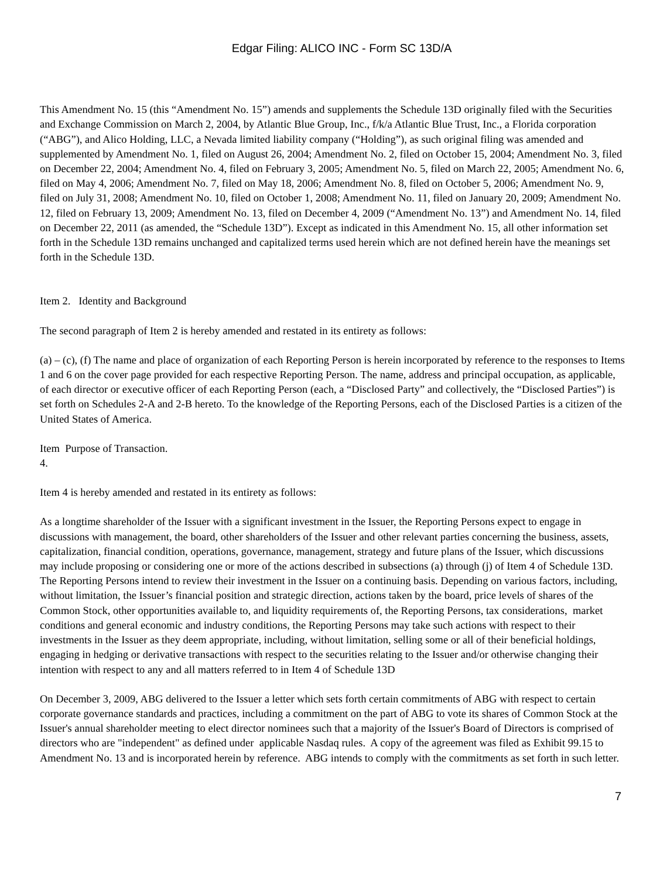Edgar Filing: ALICO INC - Form SC 13D/A
This Amendment No. 15 (this “Amendment No. 15”) amends and supplements the Schedule 13D originally filed with the Securities and Exchange Commission on March 2, 2004, by Atlantic Blue Group, Inc., f/k/a Atlantic Blue Trust, Inc., a Florida corporation (“ABG”), and Alico Holding, LLC, a Nevada limited liability company (“Holding”), as such original filing was amended and supplemented by Amendment No. 1, filed on August 26, 2004; Amendment No. 2, filed on October 15, 2004; Amendment No. 3, filed on December 22, 2004; Amendment No. 4, filed on February 3, 2005; Amendment No. 5, filed on March 22, 2005; Amendment No. 6, filed on May 4, 2006; Amendment No. 7, filed on May 18, 2006; Amendment No. 8, filed on October 5, 2006; Amendment No. 9, filed on July 31, 2008; Amendment No. 10, filed on October 1, 2008; Amendment No. 11, filed on January 20, 2009; Amendment No. 12, filed on February 13, 2009; Amendment No. 13, filed on December 4, 2009 (“Amendment No. 13”) and Amendment No. 14, filed on December 22, 2011 (as amended, the “Schedule 13D”). Except as indicated in this Amendment No. 15, all other information set forth in the Schedule 13D remains unchanged and capitalized terms used herein which are not defined herein have the meanings set forth in the Schedule 13D.
Item 2. Identity and Background
The second paragraph of Item 2 is hereby amended and restated in its entirety as follows:
(a) – (c), (f) The name and place of organization of each Reporting Person is herein incorporated by reference to the responses to Items 1 and 6 on the cover page provided for each respective Reporting Person. The name, address and principal occupation, as applicable, of each director or executive officer of each Reporting Person (each, a “Disclosed Party” and collectively, the “Disclosed Parties”) is set forth on Schedules 2-A and 2-B hereto. To the knowledge of the Reporting Persons, each of the Disclosed Parties is a citizen of the United States of America.
Item Purpose of Transaction.
4.
Item 4 is hereby amended and restated in its entirety as follows:
As a longtime shareholder of the Issuer with a significant investment in the Issuer, the Reporting Persons expect to engage in discussions with management, the board, other shareholders of the Issuer and other relevant parties concerning the business, assets, capitalization, financial condition, operations, governance, management, strategy and future plans of the Issuer, which discussions may include proposing or considering one or more of the actions described in subsections (a) through (j) of Item 4 of Schedule 13D. The Reporting Persons intend to review their investment in the Issuer on a continuing basis. Depending on various factors, including, without limitation, the Issuer’s financial position and strategic direction, actions taken by the board, price levels of shares of the Common Stock, other opportunities available to, and liquidity requirements of, the Reporting Persons, tax considerations, market conditions and general economic and industry conditions, the Reporting Persons may take such actions with respect to their investments in the Issuer as they deem appropriate, including, without limitation, selling some or all of their beneficial holdings, engaging in hedging or derivative transactions with respect to the securities relating to the Issuer and/or otherwise changing their intention with respect to any and all matters referred to in Item 4 of Schedule 13D
On December 3, 2009, ABG delivered to the Issuer a letter which sets forth certain commitments of ABG with respect to certain corporate governance standards and practices, including a commitment on the part of ABG to vote its shares of Common Stock at the Issuer's annual shareholder meeting to elect director nominees such that a majority of the Issuer's Board of Directors is comprised of directors who are "independent" as defined under applicable Nasdaq rules. A copy of the agreement was filed as Exhibit 99.15 to Amendment No. 13 and is incorporated herein by reference. ABG intends to comply with the commitments as set forth in such letter.
7